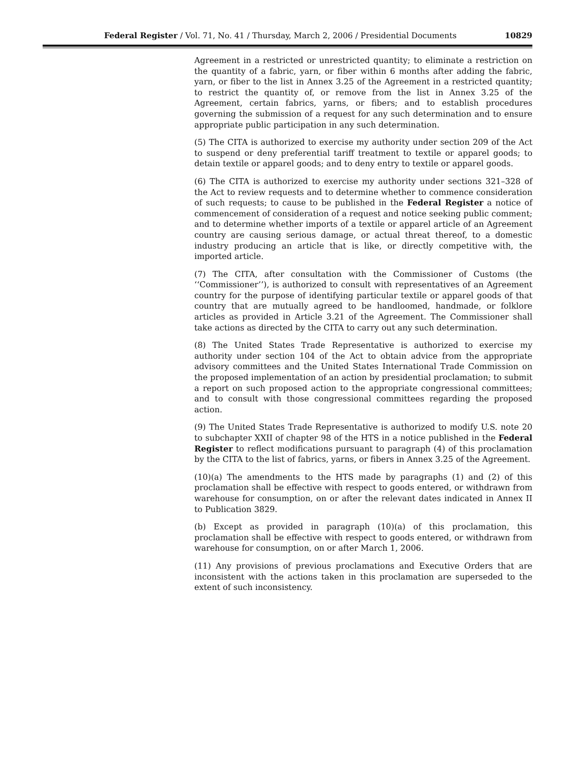Federal Register / Vol. 71, No. 41 / Thursday, March 2, 2006 / Presidential Documents 10829
Agreement in a restricted or unrestricted quantity; to eliminate a restriction on the quantity of a fabric, yarn, or fiber within 6 months after adding the fabric, yarn, or fiber to the list in Annex 3.25 of the Agreement in a restricted quantity; to restrict the quantity of, or remove from the list in Annex 3.25 of the Agreement, certain fabrics, yarns, or fibers; and to establish procedures governing the submission of a request for any such determination and to ensure appropriate public participation in any such determination.
(5) The CITA is authorized to exercise my authority under section 209 of the Act to suspend or deny preferential tariff treatment to textile or apparel goods; to detain textile or apparel goods; and to deny entry to textile or apparel goods.
(6) The CITA is authorized to exercise my authority under sections 321–328 of the Act to review requests and to determine whether to commence consideration of such requests; to cause to be published in the Federal Register a notice of commencement of consideration of a request and notice seeking public comment; and to determine whether imports of a textile or apparel article of an Agreement country are causing serious damage, or actual threat thereof, to a domestic industry producing an article that is like, or directly competitive with, the imported article.
(7) The CITA, after consultation with the Commissioner of Customs (the ‘‘Commissioner’’), is authorized to consult with representatives of an Agreement country for the purpose of identifying particular textile or apparel goods of that country that are mutually agreed to be handloomed, handmade, or folklore articles as provided in Article 3.21 of the Agreement. The Commissioner shall take actions as directed by the CITA to carry out any such determination.
(8) The United States Trade Representative is authorized to exercise my authority under section 104 of the Act to obtain advice from the appropriate advisory committees and the United States International Trade Commission on the proposed implementation of an action by presidential proclamation; to submit a report on such proposed action to the appropriate congressional committees; and to consult with those congressional committees regarding the proposed action.
(9) The United States Trade Representative is authorized to modify U.S. note 20 to subchapter XXII of chapter 98 of the HTS in a notice published in the Federal Register to reflect modifications pursuant to paragraph (4) of this proclamation by the CITA to the list of fabrics, yarns, or fibers in Annex 3.25 of the Agreement.
(10)(a) The amendments to the HTS made by paragraphs (1) and (2) of this proclamation shall be effective with respect to goods entered, or withdrawn from warehouse for consumption, on or after the relevant dates indicated in Annex II to Publication 3829.
(b) Except as provided in paragraph (10)(a) of this proclamation, this proclamation shall be effective with respect to goods entered, or withdrawn from warehouse for consumption, on or after March 1, 2006.
(11) Any provisions of previous proclamations and Executive Orders that are inconsistent with the actions taken in this proclamation are superseded to the extent of such inconsistency.